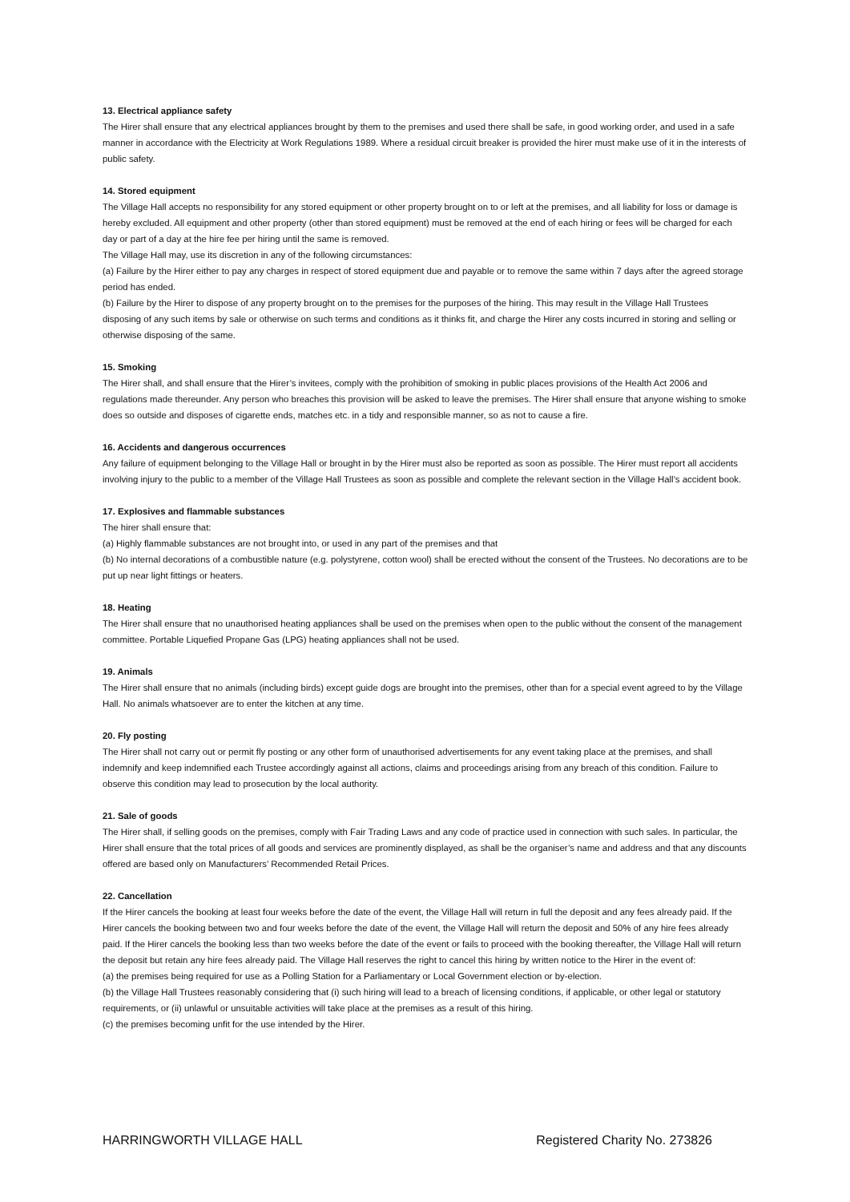13. Electrical appliance safety
The Hirer shall ensure that any electrical appliances brought by them to the premises and used there shall be safe, in good working order, and used in a safe manner in accordance with the Electricity at Work Regulations 1989. Where a residual circuit breaker is provided the hirer must make use of it in the interests of public safety.
14. Stored equipment
The Village Hall accepts no responsibility for any stored equipment or other property brought on to or left at the premises, and all liability for loss or damage is hereby excluded. All equipment and other property (other than stored equipment) must be removed at the end of each hiring or fees will be charged for each day or part of a day at the hire fee per hiring until the same is removed.
The Village Hall may, use its discretion in any of the following circumstances:
(a) Failure by the Hirer either to pay any charges in respect of stored equipment due and payable or to remove the same within 7 days after the agreed storage period has ended.
(b) Failure by the Hirer to dispose of any property brought on to the premises for the purposes of the hiring. This may result in the Village Hall Trustees disposing of any such items by sale or otherwise on such terms and conditions as it thinks fit, and charge the Hirer any costs incurred in storing and selling or otherwise disposing of the same.
15. Smoking
The Hirer shall, and shall ensure that the Hirer’s invitees, comply with the prohibition of smoking in public places provisions of the Health Act 2006 and regulations made thereunder. Any person who breaches this provision will be asked to leave the premises. The Hirer shall ensure that anyone wishing to smoke does so outside and disposes of cigarette ends, matches etc. in a tidy and responsible manner, so as not to cause a fire.
16. Accidents and dangerous occurrences
Any failure of equipment belonging to the Village Hall or brought in by the Hirer must also be reported as soon as possible. The Hirer must report all accidents involving injury to the public to a member of the Village Hall Trustees as soon as possible and complete the relevant section in the Village Hall’s accident book.
17. Explosives and flammable substances
The hirer shall ensure that:
(a) Highly flammable substances are not brought into, or used in any part of the premises and that
(b) No internal decorations of a combustible nature (e.g. polystyrene, cotton wool) shall be erected without the consent of the Trustees. No decorations are to be put up near light fittings or heaters.
18. Heating
The Hirer shall ensure that no unauthorised heating appliances shall be used on the premises when open to the public without the consent of the management committee. Portable Liquefied Propane Gas (LPG) heating appliances shall not be used.
19. Animals
The Hirer shall ensure that no animals (including birds) except guide dogs are brought into the premises, other than for a special event agreed to by the Village Hall. No animals whatsoever are to enter the kitchen at any time.
20. Fly posting
The Hirer shall not carry out or permit fly posting or any other form of unauthorised advertisements for any event taking place at the premises, and shall indemnify and keep indemnified each Trustee accordingly against all actions, claims and proceedings arising from any breach of this condition. Failure to observe this condition may lead to prosecution by the local authority.
21. Sale of goods
The Hirer shall, if selling goods on the premises, comply with Fair Trading Laws and any code of practice used in connection with such sales. In particular, the Hirer shall ensure that the total prices of all goods and services are prominently displayed, as shall be the organiser’s name and address and that any discounts offered are based only on Manufacturers’ Recommended Retail Prices.
22. Cancellation
If the Hirer cancels the booking at least four weeks before the date of the event, the Village Hall will return in full the deposit and any fees already paid. If the Hirer cancels the booking between two and four weeks before the date of the event, the Village Hall will return the deposit and 50% of any hire fees already paid. If the Hirer cancels the booking less than two weeks before the date of the event or fails to proceed with the booking thereafter, the Village Hall will return the deposit but retain any hire fees already paid. The Village Hall reserves the right to cancel this hiring by written notice to the Hirer in the event of:
(a) the premises being required for use as a Polling Station for a Parliamentary or Local Government election or by-election.
(b) the Village Hall Trustees reasonably considering that (i) such hiring will lead to a breach of licensing conditions, if applicable, or other legal or statutory requirements, or (ii) unlawful or unsuitable activities will take place at the premises as a result of this hiring.
(c) the premises becoming unfit for the use intended by the Hirer.
HARRINGWORTH VILLAGE HALL Registered Charity No. 273826